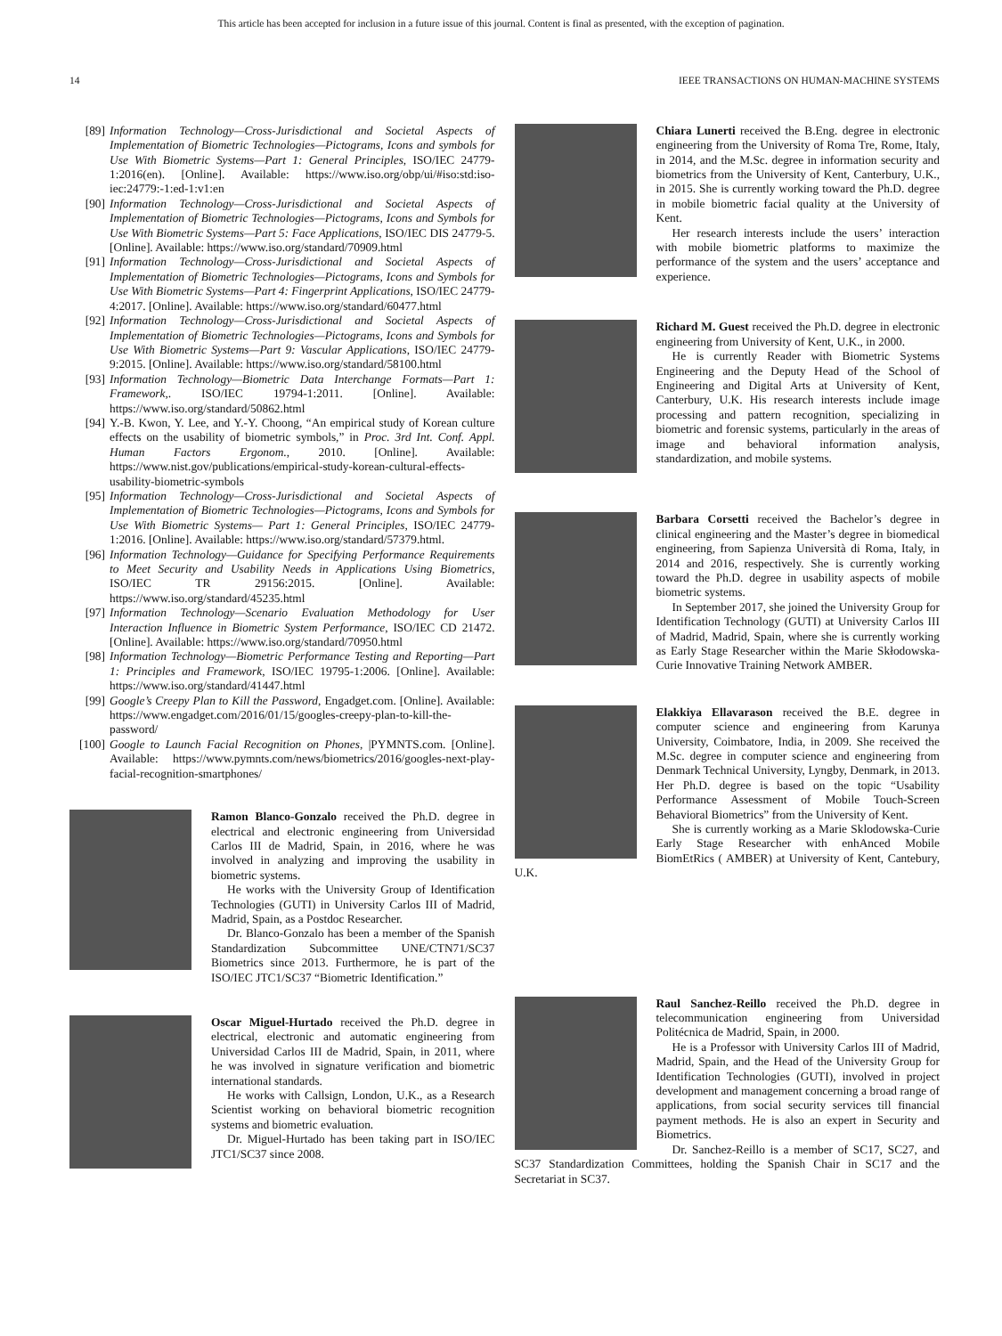This article has been accepted for inclusion in a future issue of this journal. Content is final as presented, with the exception of pagination.
14 IEEE TRANSACTIONS ON HUMAN-MACHINE SYSTEMS
[89] Information Technology—Cross-Jurisdictional and Societal Aspects of Implementation of Biometric Technologies—Pictograms, Icons and symbols for Use With Biometric Systems—Part 1: General Principles, ISO/IEC 24779-1:2016(en). [Online]. Available: https://www.iso.org/obp/ui/#iso:std:iso-iec:24779:-1:ed-1:v1:en
[90] Information Technology—Cross-Jurisdictional and Societal Aspects of Implementation of Biometric Technologies—Pictograms, Icons and Symbols for Use With Biometric Systems—Part 5: Face Applications, ISO/IEC DIS 24779-5. [Online]. Available: https://www.iso.org/standard/70909.html
[91] Information Technology—Cross-Jurisdictional and Societal Aspects of Implementation of Biometric Technologies—Pictograms, Icons and Symbols for Use With Biometric Systems—Part 4: Fingerprint Applications, ISO/IEC 24779-4:2017. [Online]. Available: https://www.iso.org/standard/60477.html
[92] Information Technology—Cross-Jurisdictional and Societal Aspects of Implementation of Biometric Technologies—Pictograms, Icons and Symbols for Use With Biometric Systems—Part 9: Vascular Applications, ISO/IEC 24779-9:2015. [Online]. Available: https://www.iso.org/standard/58100.html
[93] Information Technology—Biometric Data Interchange Formats—Part 1: Framework,. ISO/IEC 19794-1:2011. [Online]. Available: https://www.iso.org/standard/50862.html
[94] Y.-B. Kwon, Y. Lee, and Y.-Y. Choong, “An empirical study of Korean culture effects on the usability of biometric symbols,” in Proc. 3rd Int. Conf. Appl. Human Factors Ergonom., 2010. [Online]. Available: https://www.nist.gov/publications/empirical-study-korean-cultural-effects-usability-biometric-symbols
[95] Information Technology—Cross-Jurisdictional and Societal Aspects of Implementation of Biometric Technologies—Pictograms, Icons and Symbols for Use With Biometric Systems— Part 1: General Principles, ISO/IEC 24779-1:2016. [Online]. Available: https://www.iso.org/standard/57379.html.
[96] Information Technology—Guidance for Specifying Performance Requirements to Meet Security and Usability Needs in Applications Using Biometrics, ISO/IEC TR 29156:2015. [Online]. Available: https://www.iso.org/standard/45235.html
[97] Information Technology—Scenario Evaluation Methodology for User Interaction Influence in Biometric System Performance, ISO/IEC CD 21472. [Online]. Available: https://www.iso.org/standard/70950.html
[98] Information Technology—Biometric Performance Testing and Reporting—Part 1: Principles and Framework, ISO/IEC 19795-1:2006. [Online]. Available: https://www.iso.org/standard/41447.html
[99] Google’s Creepy Plan to Kill the Password, Engadget.com. [Online]. Available: https://www.engadget.com/2016/01/15/googles-creepy-plan-to-kill-the-password/
[100] Google to Launch Facial Recognition on Phones, |PYMNTS.com. [Online]. Available: https://www.pymnts.com/news/biometrics/2016/googles-next-play-facial-recognition-smartphones/
Ramon Blanco-Gonzalo received the Ph.D. degree in electrical and electronic engineering from Universidad Carlos III de Madrid, Spain, in 2016, where he was involved in analyzing and improving the usability in biometric systems.
He works with the University Group of Identification Technologies (GUTI) in University Carlos III of Madrid, Madrid, Spain, as a Postdoc Researcher.
Dr. Blanco-Gonzalo has been a member of the Spanish Standardization Subcommittee UNE/CTN71/SC37 Biometrics since 2013. Furthermore, he is part of the ISO/IEC JTC1/SC37 “Biometric Identification.”
Oscar Miguel-Hurtado received the Ph.D. degree in electrical, electronic and automatic engineering from Universidad Carlos III de Madrid, Spain, in 2011, where he was involved in signature verification and biometric international standards.
He works with Callsign, London, U.K., as a Research Scientist working on behavioral biometric recognition systems and biometric evaluation.
Dr. Miguel-Hurtado has been taking part in ISO/IEC JTC1/SC37 since 2008.
Chiara Lunerti received the B.Eng. degree in electronic engineering from the University of Roma Tre, Rome, Italy, in 2014, and the M.Sc. degree in information security and biometrics from the University of Kent, Canterbury, U.K., in 2015. She is currently working toward the Ph.D. degree in mobile biometric facial quality at the University of Kent.
Her research interests include the users’ interaction with mobile biometric platforms to maximize the performance of the system and the users’ acceptance and experience.
Richard M. Guest received the Ph.D. degree in electronic engineering from University of Kent, U.K., in 2000.
He is currently Reader with Biometric Systems Engineering and the Deputy Head of the School of Engineering and Digital Arts at University of Kent, Canterbury, U.K. His research interests include image processing and pattern recognition, specializing in biometric and forensic systems, particularly in the areas of image and behavioral information analysis, standardization, and mobile systems.
Barbara Corsetti received the Bachelor’s degree in clinical engineering and the Master’s degree in biomedical engineering, from Sapienza Università di Roma, Italy, in 2014 and 2016, respectively. She is currently working toward the Ph.D. degree in usability aspects of mobile biometric systems.
In September 2017, she joined the University Group for Identification Technology (GUTI) at University Carlos III of Madrid, Madrid, Spain, where she is currently working as Early Stage Researcher within the Marie Skłodowska-Curie Innovative Training Network AMBER.
Elakkiya Ellavarason received the B.E. degree in computer science and engineering from Karunya University, Coimbatore, India, in 2009. She received the M.Sc. degree in computer science and engineering from Denmark Technical University, Lyngby, Denmark, in 2013. Her Ph.D. degree is based on the topic “Usability Performance Assessment of Mobile Touch-Screen Behavioral Biometrics” from the University of Kent.
She is currently working as a Marie Sklodowska-Curie Early Stage Researcher with enhAnced Mobile BiomEtRics ( AMBER) at University of Kent, Cantebury, U.K.
Raul Sanchez-Reillo received the Ph.D. degree in telecommunication engineering from Universidad Politécnica de Madrid, Spain, in 2000.
He is a Professor with University Carlos III of Madrid, Madrid, Spain, and the Head of the University Group for Identification Technologies (GUTI), involved in project development and management concerning a broad range of applications, from social security services till financial payment methods. He is also an expert in Security and Biometrics.
Dr. Sanchez-Reillo is a member of SC17, SC27, and SC37 Standardization Committees, holding the Spanish Chair in SC17 and the Secretariat in SC37.